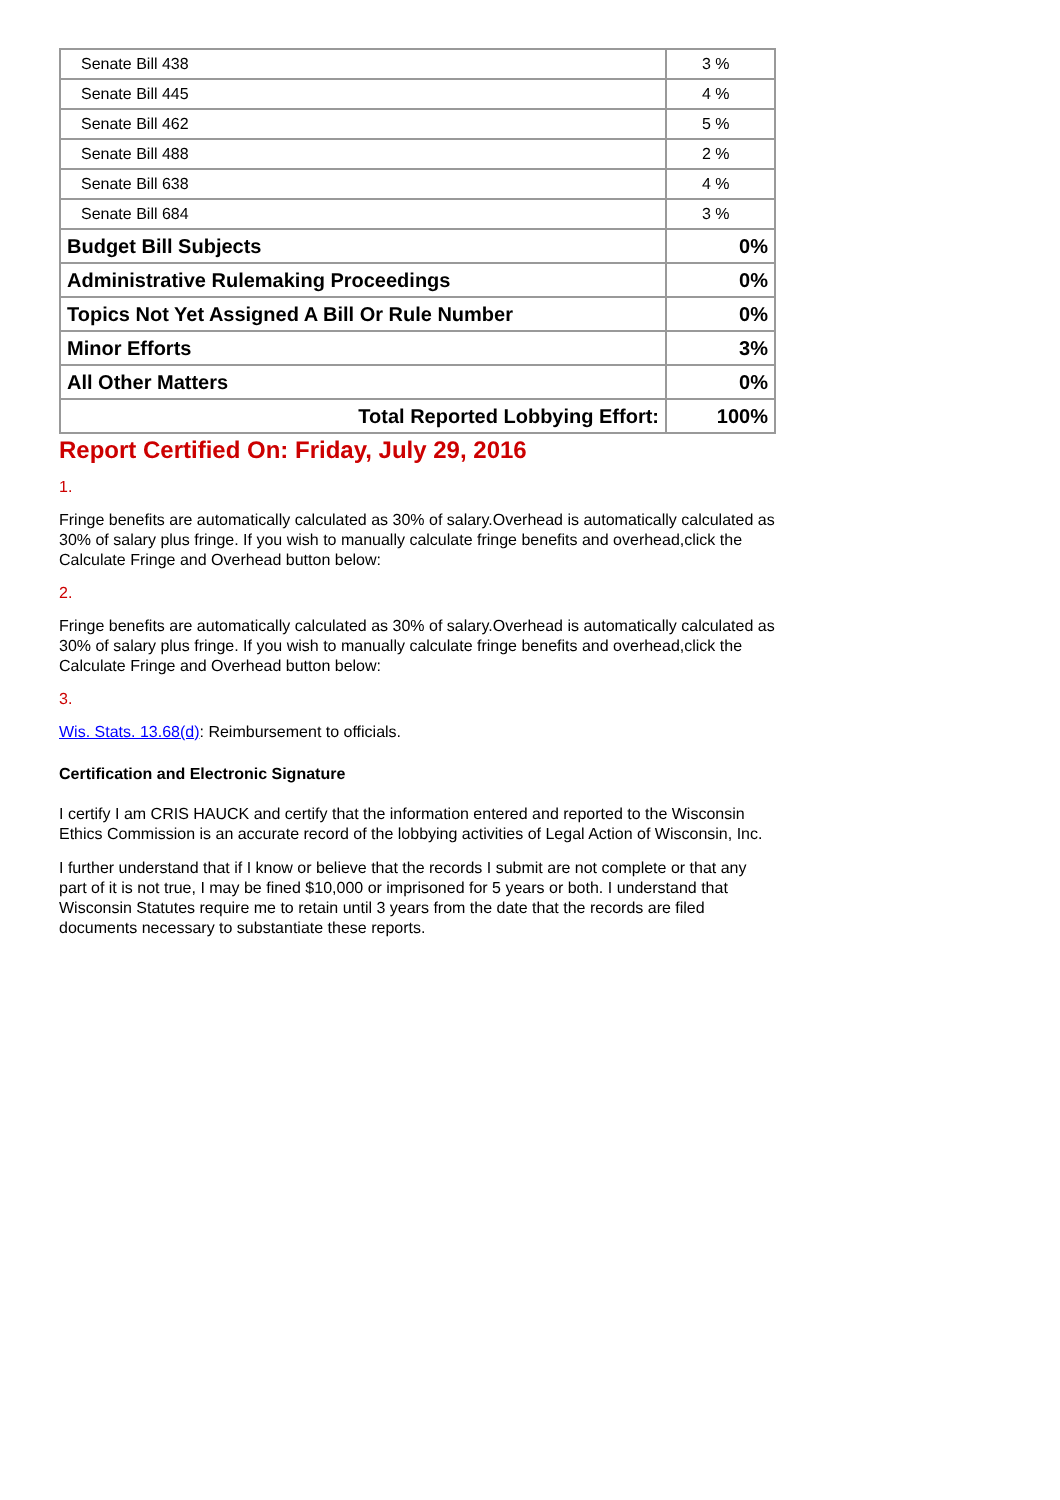| Senate Bill 438 | 3 % |
| Senate Bill 445 | 4 % |
| Senate Bill 462 | 5 % |
| Senate Bill 488 | 2 % |
| Senate Bill 638 | 4 % |
| Senate Bill 684 | 3 % |
| Budget Bill Subjects | 0% |
| Administrative Rulemaking Proceedings | 0% |
| Topics Not Yet Assigned A Bill Or Rule Number | 0% |
| Minor Efforts | 3% |
| All Other Matters | 0% |
| Total Reported Lobbying Effort: | 100% |
Report Certified On: Friday, July 29, 2016
1.
Fringe benefits are automatically calculated as 30% of salary.Overhead is automatically calculated as 30% of salary plus fringe. If you wish to manually calculate fringe benefits and overhead,click the Calculate Fringe and Overhead button below:
2.
Fringe benefits are automatically calculated as 30% of salary.Overhead is automatically calculated as 30% of salary plus fringe. If you wish to manually calculate fringe benefits and overhead,click the Calculate Fringe and Overhead button below:
3.
Wis. Stats. 13.68(d): Reimbursement to officials.
Certification and Electronic Signature
I certify I am CRIS HAUCK and certify that the information entered and reported to the Wisconsin Ethics Commission is an accurate record of the lobbying activities of Legal Action of Wisconsin, Inc.
I further understand that if I know or believe that the records I submit are not complete or that any part of it is not true, I may be fined $10,000 or imprisoned for 5 years or both. I understand that Wisconsin Statutes require me to retain until 3 years from the date that the records are filed documents necessary to substantiate these reports.